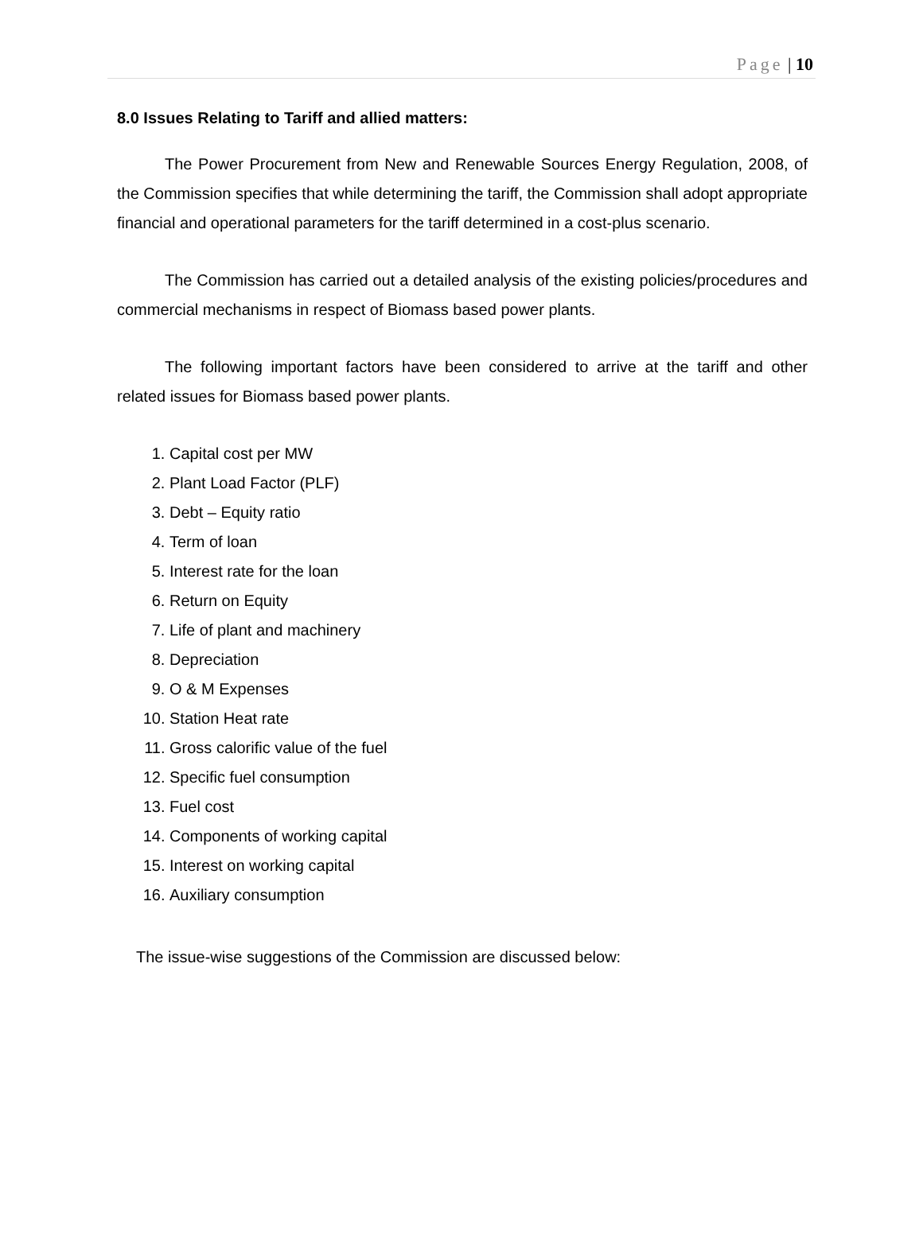Page | 10
8.0 Issues Relating to Tariff and allied matters:
The Power Procurement from New and Renewable Sources Energy Regulation, 2008, of the Commission specifies that while determining the tariff, the Commission shall adopt appropriate financial and operational parameters for the tariff determined in a cost-plus scenario.
The Commission has carried out a detailed analysis of the existing policies/procedures and commercial mechanisms in respect of Biomass based power plants.
The following important factors have been considered to arrive at the tariff and other related issues for Biomass based power plants.
1. Capital cost per MW
2. Plant Load Factor (PLF)
3. Debt – Equity ratio
4. Term of loan
5. Interest rate for the loan
6. Return on Equity
7. Life of plant and machinery
8. Depreciation
9. O & M Expenses
10. Station Heat rate
11. Gross calorific value of the fuel
12. Specific fuel consumption
13. Fuel cost
14. Components of working capital
15. Interest on working capital
16. Auxiliary consumption
The issue-wise suggestions of the Commission are discussed below: